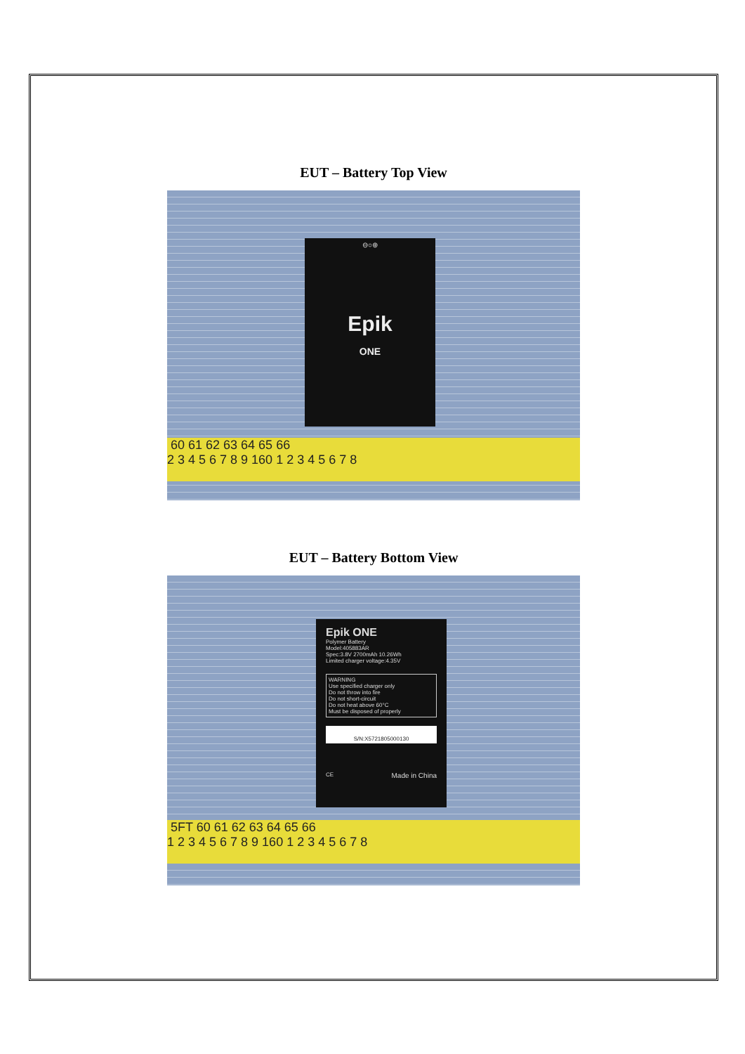EUT – Battery Top View
⊖○⊕
Epik
ONE
60 61 62 63 64 65 66
2 3 4 5 6 7 8 9 160 1 2 3 4 5 6 7 8
EUT – Battery Bottom View
Epik ONE
Polymer Battery
Model:405883AR
Spec:3.8V 2700mAh 10.26Wh
Limited charger voltage:4.35V
WARNING
Use specified charger only
Do not throw into fire
Do not short-circuit
Do not heat above 60°C
Must be disposed of properly
S/N:X5721805000130
CE Made in China
5FT 60 61 62 63 64 65 66
1 2 3 4 5 6 7 8 9 160 1 2 3 4 5 6 7 8